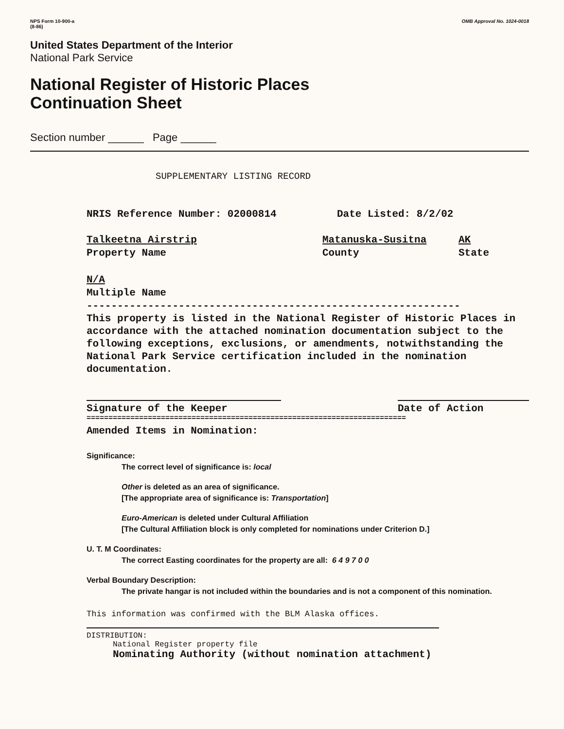NPS Form 10-900-a
(8-86)
OMB Approval No. 1024-0018
United States Department of the Interior
National Park Service
National Register of Historic Places
Continuation Sheet
Section number ______ Page ______
SUPPLEMENTARY LISTING RECORD
NRIS Reference Number: 02000814 Date Listed: 8/2/02
Talkeetna Airstrip
Property Name Matanuska-Susitna
County AK
State
N/A
Multiple Name
-------------------------------------------------------------
This property is listed in the National Register of Historic Places in accordance with the attached nomination documentation subject to the following exceptions, exclusions, or amendments, notwithstanding the National Park Service certification included in the nomination documentation.
Signature of the Keeper Date of Action
=========================================================================
Amended Items in Nomination:
Significance:
The correct level of significance is: local
Other is deleted as an area of significance.
[The appropriate area of significance is: Transportation]
Euro-American is deleted under Cultural Affiliation
[The Cultural Affiliation block is only completed for nominations under Criterion D.]
U. T. M Coordinates:
The correct Easting coordinates for the property are all: 6 4 9 7 0 0
Verbal Boundary Description:
The private hangar is not included within the boundaries and is not a component of this nomination.
This information was confirmed with the BLM Alaska offices.
DISTRIBUTION:
National Register property file
Nominating Authority (without nomination attachment)